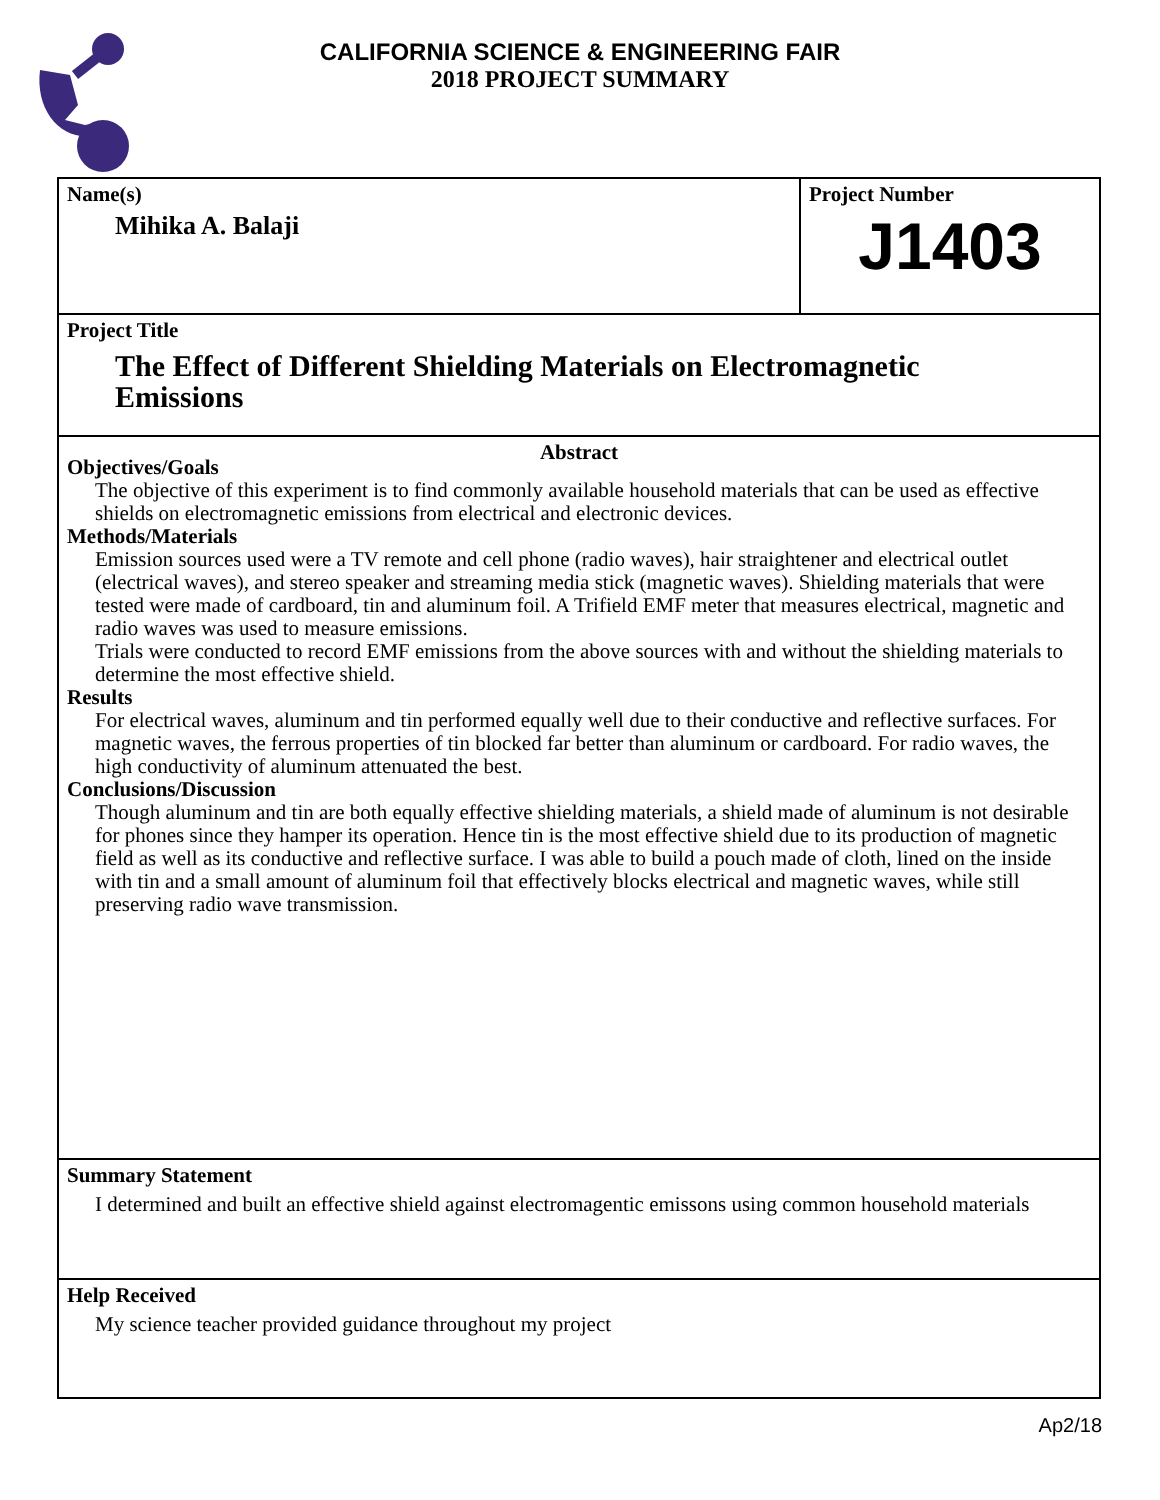CALIFORNIA SCIENCE & ENGINEERING FAIR
2018 PROJECT SUMMARY
Name(s)
Mihika A. Balaji
Project Number
J1403
Project Title
The Effect of Different Shielding Materials on Electromagnetic
Emissions
Abstract
Objectives/Goals
The objective of this experiment is to find commonly available household materials that can be used as effective shields on electromagnetic emissions from electrical and electronic devices.
Methods/Materials
Emission sources used were a TV remote and cell phone (radio waves), hair straightener and electrical outlet (electrical waves), and stereo speaker and streaming media stick (magnetic waves). Shielding materials that were tested were made of cardboard, tin and aluminum foil. A Trifield EMF meter that measures electrical, magnetic and radio waves was used to measure emissions.
Trials were conducted to record EMF emissions from the above sources with and without the shielding materials to determine the most effective shield.
Results
For electrical waves, aluminum and tin performed equally well due to their conductive and reflective surfaces. For magnetic waves, the ferrous properties of tin blocked far better than aluminum or cardboard. For radio waves, the high conductivity of aluminum attenuated the best.
Conclusions/Discussion
Though aluminum and tin are both equally effective shielding materials, a shield made of aluminum is not desirable for phones since they hamper its operation. Hence tin is the most effective shield due to its production of magnetic field as well as its conductive and reflective surface. I was able to build a pouch made of cloth, lined on the inside with tin and a small amount of aluminum foil that effectively blocks electrical and magnetic waves, while still preserving radio wave transmission.
Summary Statement
I determined and built an effective shield against electromagentic emissons using common household materials
Help Received
My science teacher provided guidance throughout my project
Ap2/18